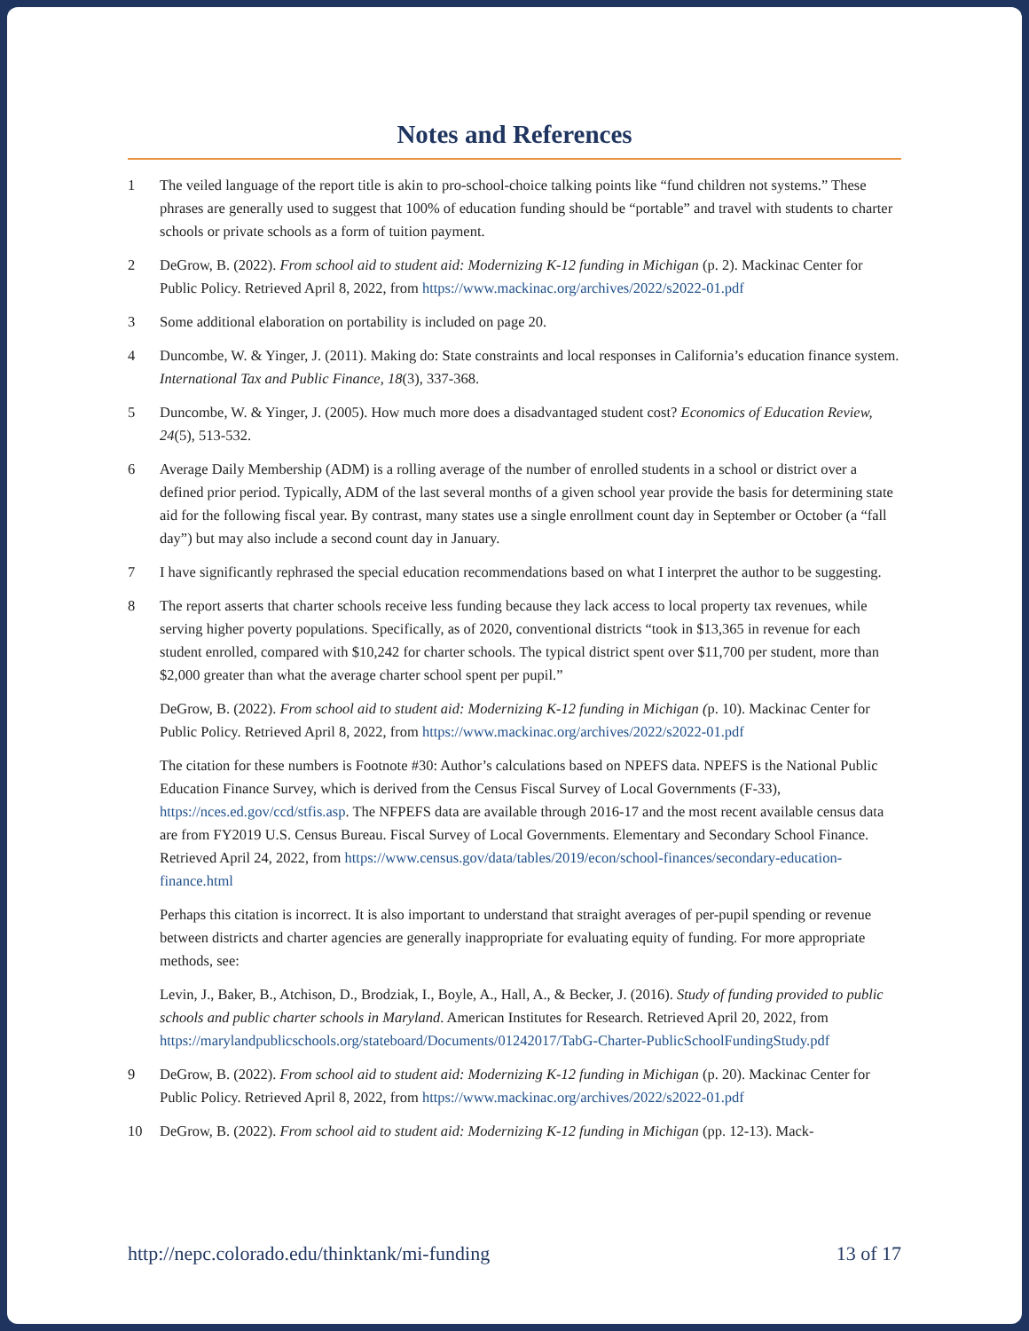Notes and References
1 The veiled language of the report title is akin to pro-school-choice talking points like “fund children not systems.” These phrases are generally used to suggest that 100% of education funding should be “portable” and travel with students to charter schools or private schools as a form of tuition payment.
2 DeGrow, B. (2022). From school aid to student aid: Modernizing K-12 funding in Michigan (p. 2). Mackinac Center for Public Policy. Retrieved April 8, 2022, from https://www.mackinac.org/archives/2022/s2022-01.pdf
3 Some additional elaboration on portability is included on page 20.
4 Duncombe, W. & Yinger, J. (2011). Making do: State constraints and local responses in California’s education finance system. International Tax and Public Finance, 18(3), 337-368.
5 Duncombe, W. & Yinger, J. (2005). How much more does a disadvantaged student cost? Economics of Education Review, 24(5), 513-532.
6 Average Daily Membership (ADM) is a rolling average of the number of enrolled students in a school or district over a defined prior period. Typically, ADM of the last several months of a given school year provide the basis for determining state aid for the following fiscal year. By contrast, many states use a single enrollment count day in September or October (a “fall day”) but may also include a second count day in January.
7 I have significantly rephrased the special education recommendations based on what I interpret the author to be suggesting.
8 The report asserts that charter schools receive less funding because they lack access to local property tax revenues, while serving higher poverty populations. Specifically, as of 2020, conventional districts “took in $13,365 in revenue for each student enrolled, compared with $10,242 for charter schools. The typical district spent over $11,700 per student, more than $2,000 greater than what the average charter school spent per pupil.”
DeGrow, B. (2022). From school aid to student aid: Modernizing K-12 funding in Michigan (p. 10). Mackinac Center for Public Policy. Retrieved April 8, 2022, from https://www.mackinac.org/archives/2022/s2022-01.pdf
The citation for these numbers is Footnote #30: Author’s calculations based on NPEFS data. NPEFS is the National Public Education Finance Survey, which is derived from the Census Fiscal Survey of Local Governments (F-33), https://nces.ed.gov/ccd/stfis.asp. The NFPEFS data are available through 2016-17 and the most recent available census data are from FY2019 U.S. Census Bureau. Fiscal Survey of Local Governments. Elementary and Secondary School Finance. Retrieved April 24, 2022, from https://www.census.gov/data/tables/2019/econ/school-finances/secondary-education-finance.html
Perhaps this citation is incorrect. It is also important to understand that straight averages of per-pupil spending or revenue between districts and charter agencies are generally inappropriate for evaluating equity of funding. For more appropriate methods, see:
Levin, J., Baker, B., Atchison, D., Brodziak, I., Boyle, A., Hall, A., & Becker, J. (2016). Study of funding provided to public schools and public charter schools in Maryland. American Institutes for Research. Retrieved April 20, 2022, from https://marylandpublicschools.org/stateboard/Documents/01242017/TabG-Charter-PublicSchoolFundingStudy.pdf
9 DeGrow, B. (2022). From school aid to student aid: Modernizing K-12 funding in Michigan (p. 20). Mackinac Center for Public Policy. Retrieved April 8, 2022, from https://www.mackinac.org/archives/2022/s2022-01.pdf
10 DeGrow, B. (2022). From school aid to student aid: Modernizing K-12 funding in Michigan (pp. 12-13). Mack-
http://nepc.colorado.edu/thinktank/mi-funding 13 of 17